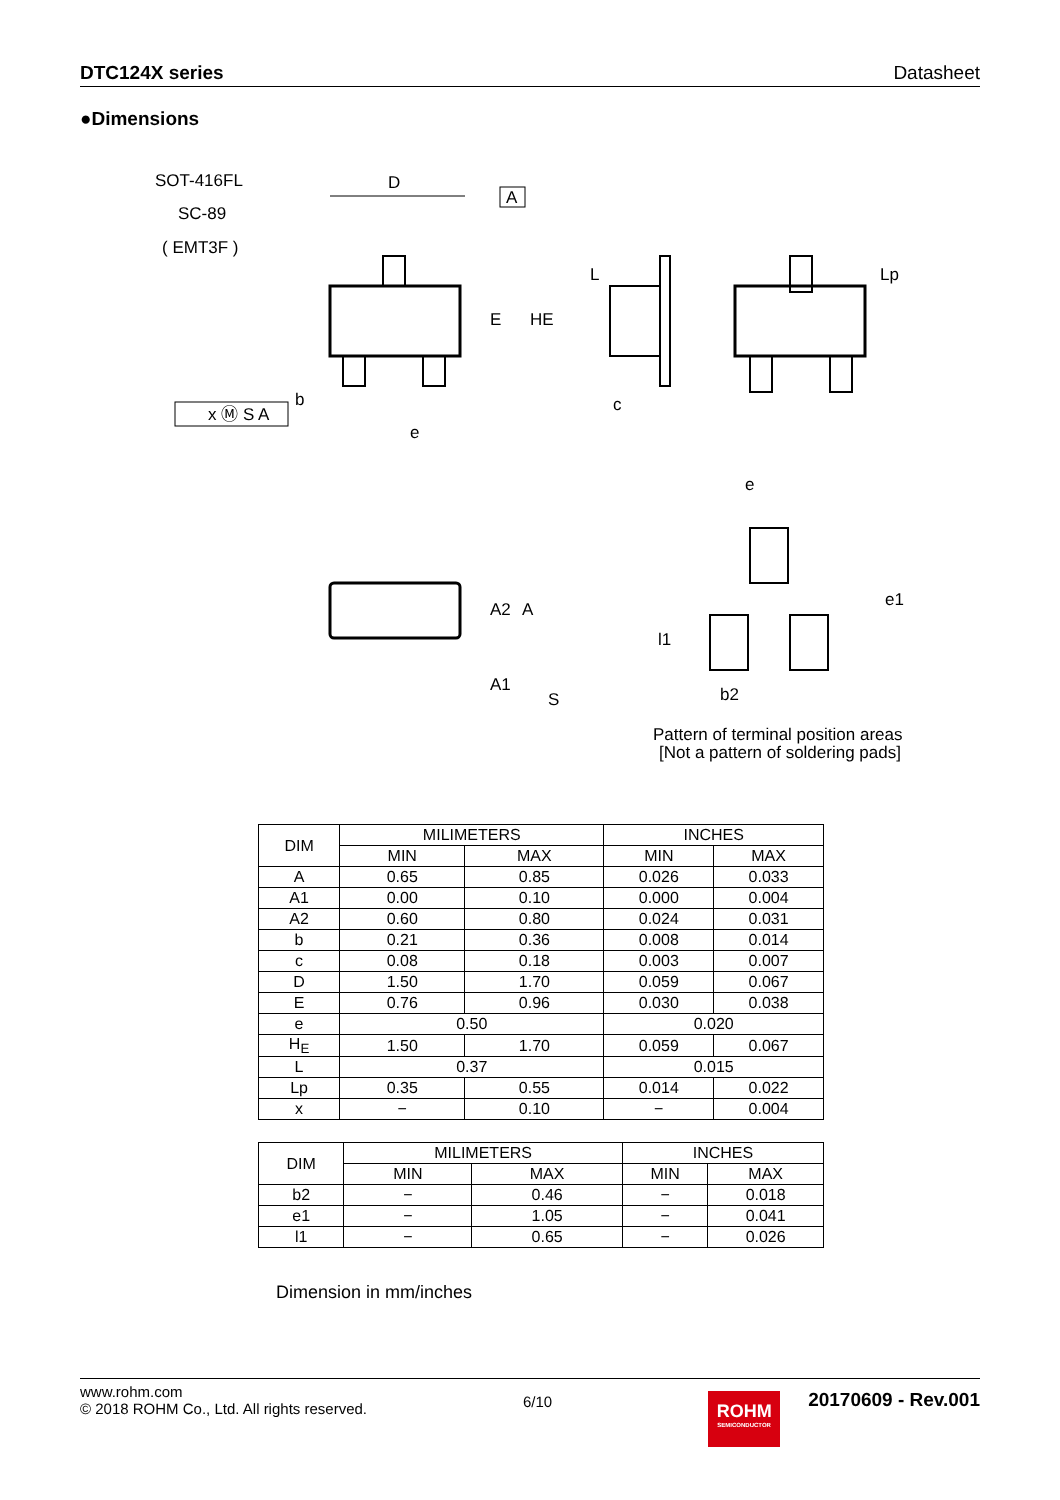DTC124X series Datasheet
●Dimensions
SOT-416FL
SC-89
( EMT3F )
D
A
E
HE
L
c
Lp
x Ⓜ S A
b
e
e
A2
A
A1
S
e1
l1
b2
Pattern of terminal position areas
[Not a pattern of soldering pads]
| DIM | MILIMETERS | | INCHES | |
| --- | --- | --- | --- | --- |
| | MIN | MAX | MIN | MAX |
| A | 0.65 | 0.85 | 0.026 | 0.033 |
| A1 | 0.00 | 0.10 | 0.000 | 0.004 |
| A2 | 0.60 | 0.80 | 0.024 | 0.031 |
| b | 0.21 | 0.36 | 0.008 | 0.014 |
| c | 0.08 | 0.18 | 0.003 | 0.007 |
| D | 1.50 | 1.70 | 0.059 | 0.067 |
| E | 0.76 | 0.96 | 0.030 | 0.038 |
| e | 0.50 | | 0.020 | |
| H<sub>E</sub> | 1.50 | 1.70 | 0.059 | 0.067 |
| L | 0.37 | | 0.015 | |
| Lp | 0.35 | 0.55 | 0.014 | 0.022 |
| x | − | 0.10 | − | 0.004 |
| DIM | MILIMETERS | | INCHES | |
| --- | --- | --- | --- | --- |
| | MIN | MAX | MIN | MAX |
| b2 | − | 0.46 | − | 0.018 |
| e1 | − | 1.05 | − | 0.041 |
| l1 | − | 0.65 | − | 0.026 |
Dimension in mm/inches
www.rohm.com
© 2018 ROHM Co., Ltd. All rights reserved.
6/10
ROHM
SEMICONDUCTOR
20170609 - Rev.001